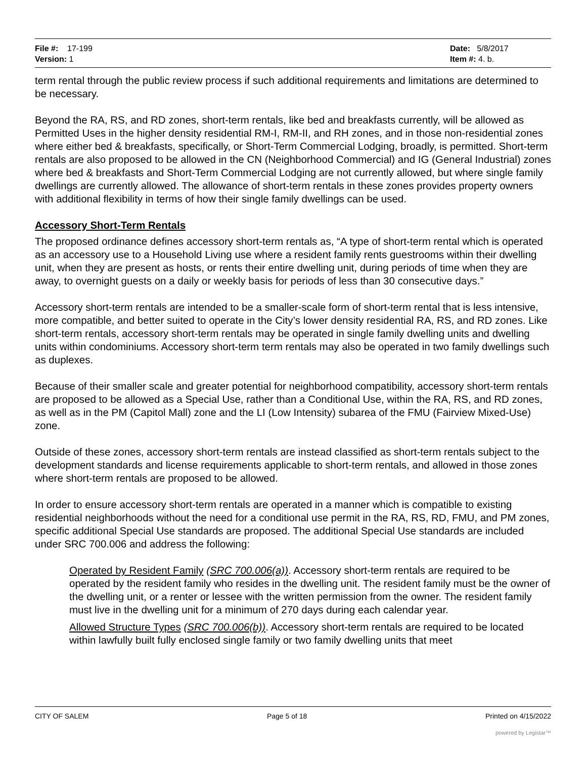File #: 17-199
Version: 1
Date: 5/8/2017
Item #: 4. b.
term rental through the public review process if such additional requirements and limitations are determined to be necessary.
Beyond the RA, RS, and RD zones, short-term rentals, like bed and breakfasts currently, will be allowed as Permitted Uses in the higher density residential RM-I, RM-II, and RH zones, and in those non-residential zones where either bed & breakfasts, specifically, or Short-Term Commercial Lodging, broadly, is permitted. Short-term rentals are also proposed to be allowed in the CN (Neighborhood Commercial) and IG (General Industrial) zones where bed & breakfasts and Short-Term Commercial Lodging are not currently allowed, but where single family dwellings are currently allowed. The allowance of short-term rentals in these zones provides property owners with additional flexibility in terms of how their single family dwellings can be used.
Accessory Short-Term Rentals
The proposed ordinance defines accessory short-term rentals as, “A type of short-term rental which is operated as an accessory use to a Household Living use where a resident family rents guestrooms within their dwelling unit, when they are present as hosts, or rents their entire dwelling unit, during periods of time when they are away, to overnight guests on a daily or weekly basis for periods of less than 30 consecutive days.”
Accessory short-term rentals are intended to be a smaller-scale form of short-term rental that is less intensive, more compatible, and better suited to operate in the City’s lower density residential RA, RS, and RD zones. Like short-term rentals, accessory short-term rentals may be operated in single family dwelling units and dwelling units within condominiums. Accessory short-term term rentals may also be operated in two family dwellings such as duplexes.
Because of their smaller scale and greater potential for neighborhood compatibility, accessory short-term rentals are proposed to be allowed as a Special Use, rather than a Conditional Use, within the RA, RS, and RD zones, as well as in the PM (Capitol Mall) zone and the LI (Low Intensity) subarea of the FMU (Fairview Mixed-Use) zone.
Outside of these zones, accessory short-term rentals are instead classified as short-term rentals subject to the development standards and license requirements applicable to short-term rentals, and allowed in those zones where short-term rentals are proposed to be allowed.
In order to ensure accessory short-term rentals are operated in a manner which is compatible to existing residential neighborhoods without the need for a conditional use permit in the RA, RS, RD, FMU, and PM zones, specific additional Special Use standards are proposed. The additional Special Use standards are included under SRC 700.006 and address the following:
Operated by Resident Family (SRC 700.006(a)). Accessory short-term rentals are required to be operated by the resident family who resides in the dwelling unit. The resident family must be the owner of the dwelling unit, or a renter or lessee with the written permission from the owner. The resident family must live in the dwelling unit for a minimum of 270 days during each calendar year.
Allowed Structure Types (SRC 700.006(b)). Accessory short-term rentals are required to be located within lawfully built fully enclosed single family or two family dwelling units that meet
CITY OF SALEM Page 5 of 18 Printed on 4/15/2022
powered by Legistar™